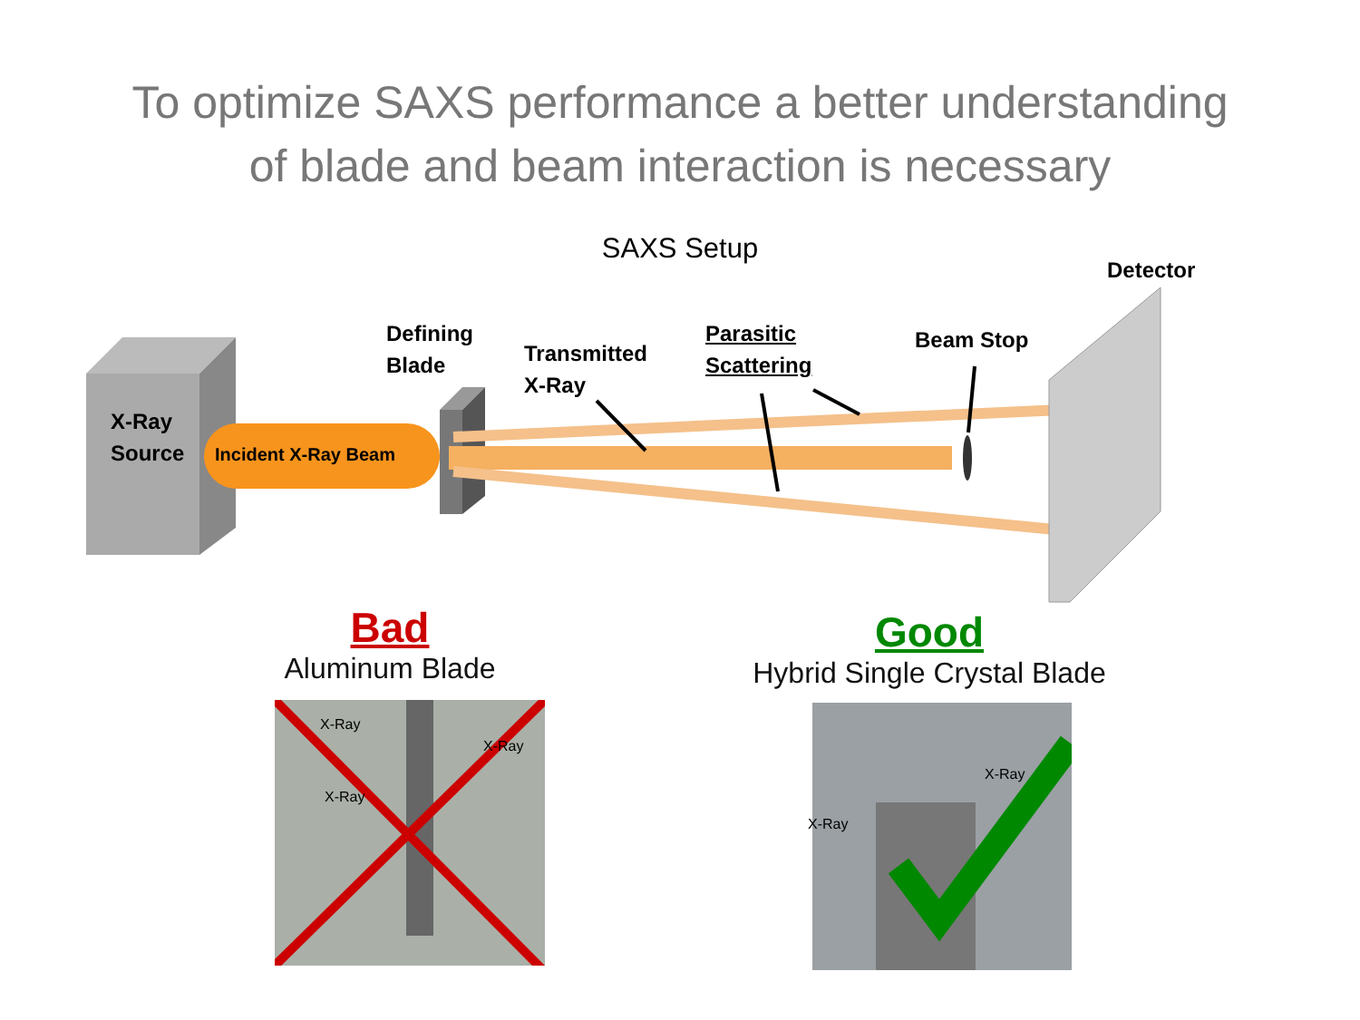To optimize SAXS performance a better understanding
of blade and beam interaction is necessary
SAXS Setup
X-Ray
Source
Incident X-Ray Beam
Defining
Blade
Transmitted
X-Ray
Parasitic
Scattering
Beam Stop
Detector
Bad
Aluminum Blade
Good
Hybrid Single Crystal Blade
X-Ray
X-Ray
X-Ray
X-Ray
X-Ray